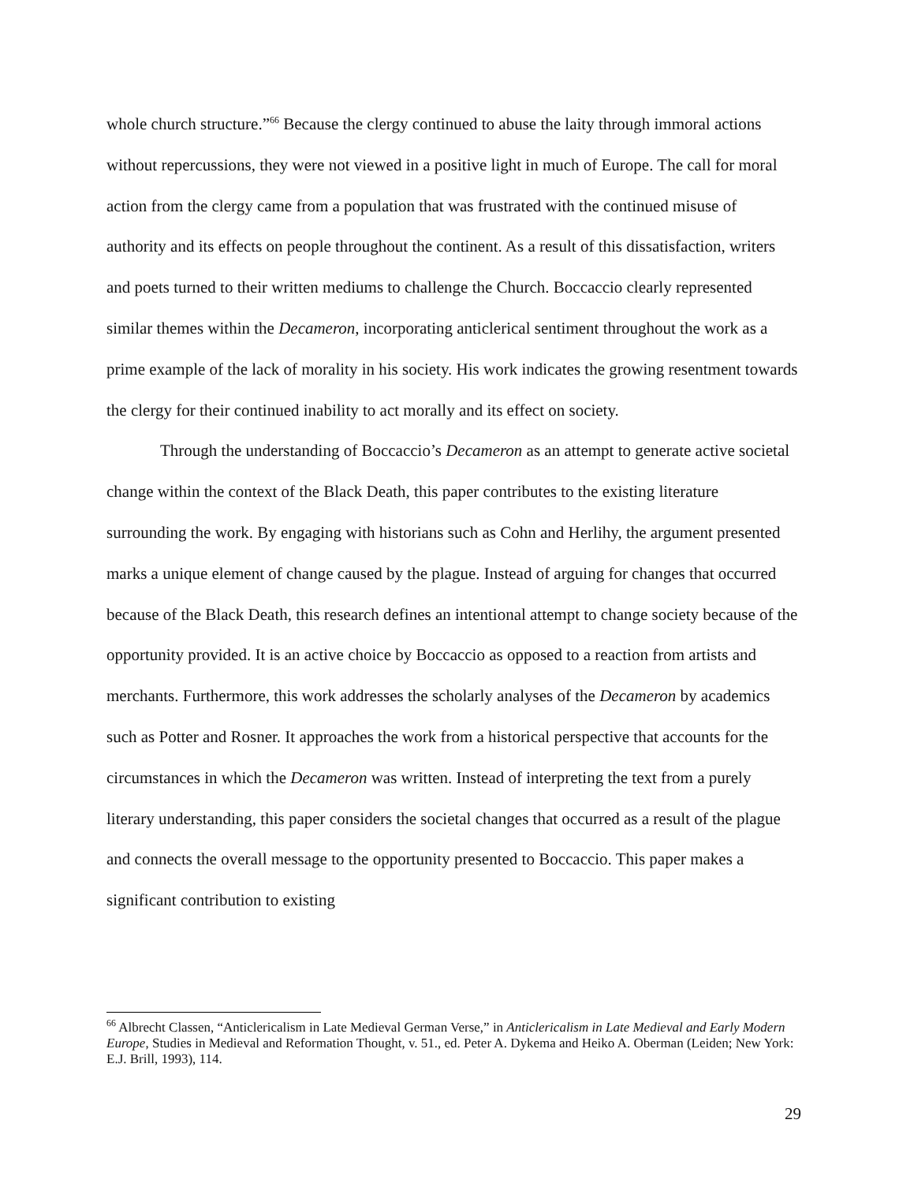whole church structure.”<sup>66</sup> Because the clergy continued to abuse the laity through immoral actions without repercussions, they were not viewed in a positive light in much of Europe. The call for moral action from the clergy came from a population that was frustrated with the continued misuse of authority and its effects on people throughout the continent. As a result of this dissatisfaction, writers and poets turned to their written mediums to challenge the Church. Boccaccio clearly represented similar themes within the Decameron, incorporating anticlerical sentiment throughout the work as a prime example of the lack of morality in his society. His work indicates the growing resentment towards the clergy for their continued inability to act morally and its effect on society.
Through the understanding of Boccaccio’s Decameron as an attempt to generate active societal change within the context of the Black Death, this paper contributes to the existing literature surrounding the work. By engaging with historians such as Cohn and Herlihy, the argument presented marks a unique element of change caused by the plague. Instead of arguing for changes that occurred because of the Black Death, this research defines an intentional attempt to change society because of the opportunity provided. It is an active choice by Boccaccio as opposed to a reaction from artists and merchants. Furthermore, this work addresses the scholarly analyses of the Decameron by academics such as Potter and Rosner. It approaches the work from a historical perspective that accounts for the circumstances in which the Decameron was written. Instead of interpreting the text from a purely literary understanding, this paper considers the societal changes that occurred as a result of the plague and connects the overall message to the opportunity presented to Boccaccio. This paper makes a significant contribution to existing
<sup>66</sup> Albrecht Classen, “Anticlericalism in Late Medieval German Verse,” in Anticlericalism in Late Medieval and Early Modern Europe, Studies in Medieval and Reformation Thought, v. 51., ed. Peter A. Dykema and Heiko A. Oberman (Leiden; New York: E.J. Brill, 1993), 114.
29